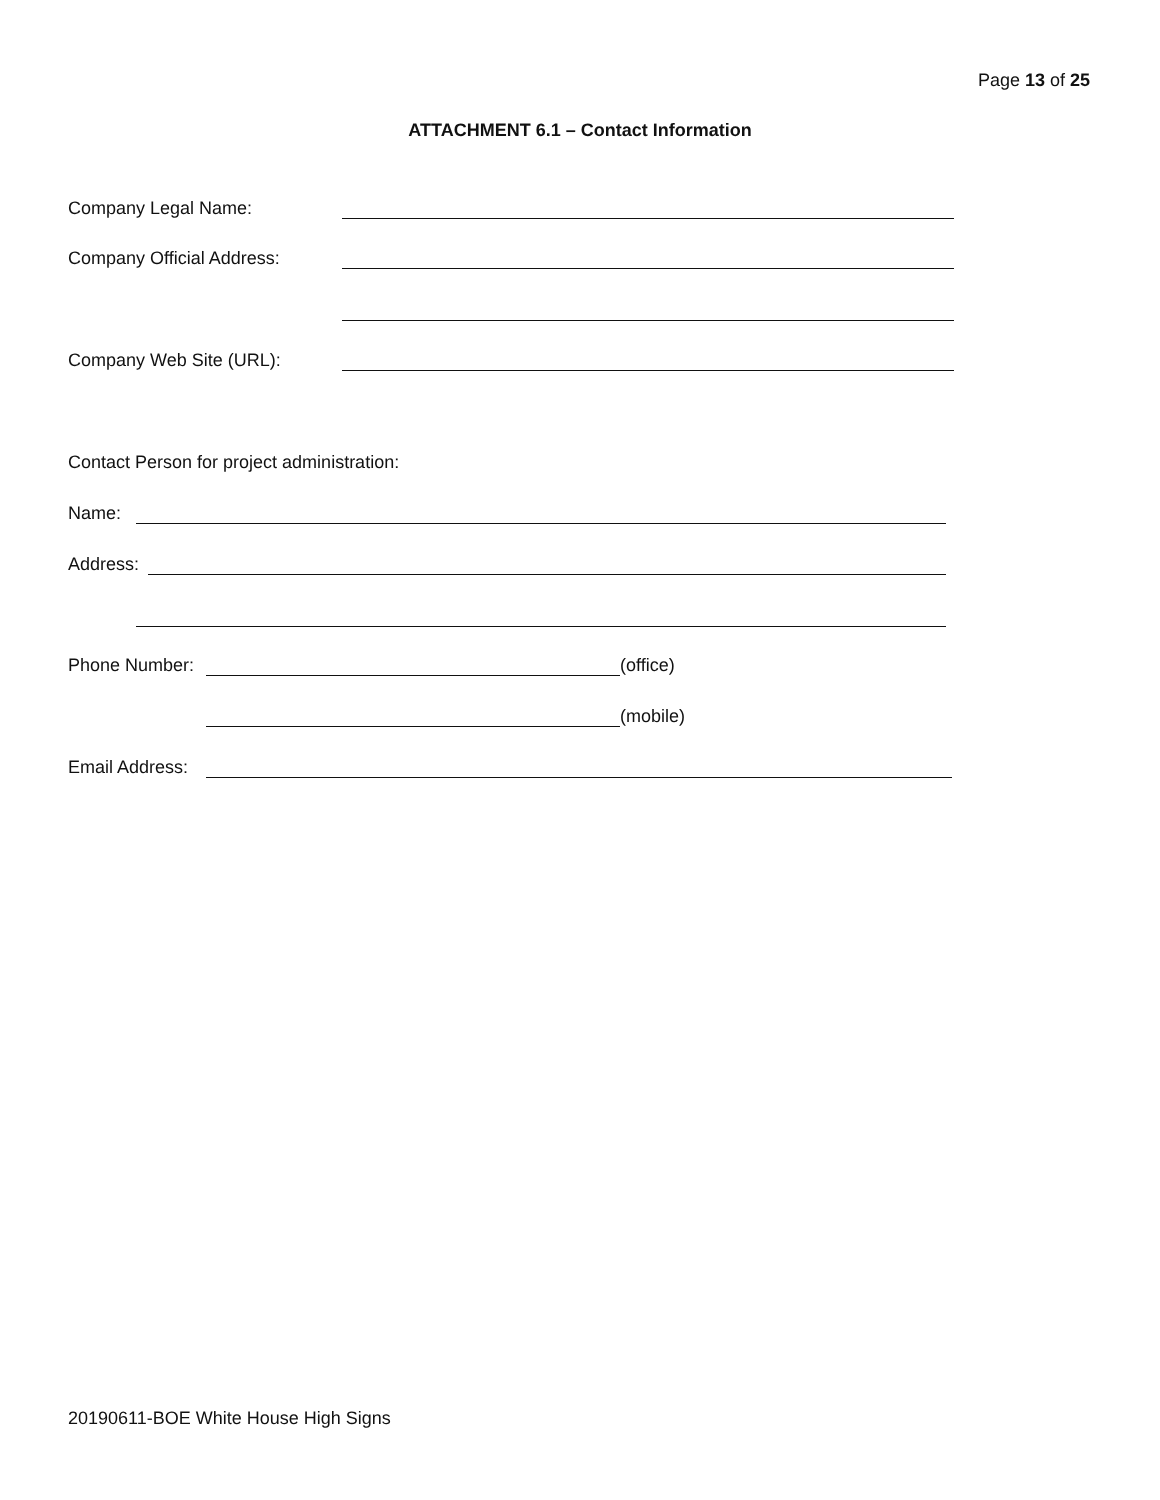Page 13 of 25
ATTACHMENT 6.1 – Contact Information
Company Legal Name:
Company Official Address:
Company Web Site (URL):
Contact Person for project administration:
Name:
Address:
Phone Number: (office)
(mobile)
Email Address:
20190611-BOE White House High Signs